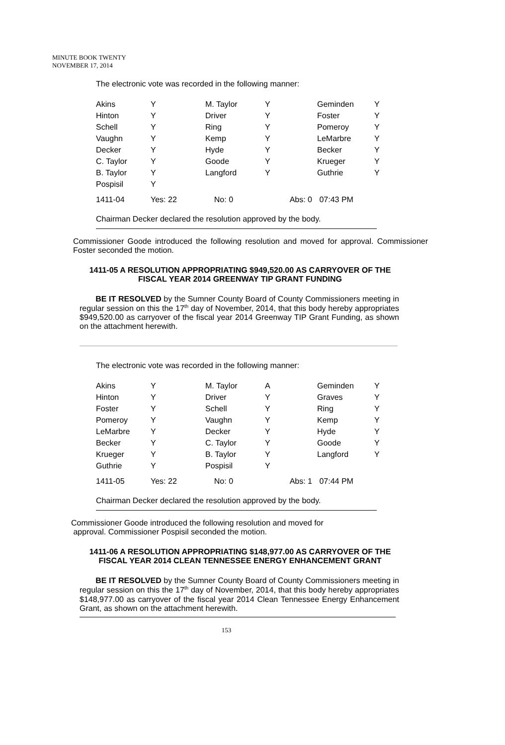MINUTE BOOK TWENTY
NOVEMBER 17, 2014
The electronic vote was recorded in the following manner:
| Akins | Y | M. Taylor | Y | Geminden | Y |
| Hinton | Y | Driver | Y | Foster | Y |
| Schell | Y | Ring | Y | Pomeroy | Y |
| Vaughn | Y | Kemp | Y | LeMarbre | Y |
| Decker | Y | Hyde | Y | Becker | Y |
| C. Taylor | Y | Goode | Y | Krueger | Y |
| B. Taylor | Y | Langford | Y | Guthrie | Y |
| Pospisil | Y | | | | |
| 1411-04 | Yes: 22 | No: 0 | Abs: 0 | 07:43 PM | |
Chairman Decker declared the resolution approved by the body.
Commissioner Goode introduced the following resolution and moved for approval. Commissioner Foster seconded the motion.
1411-05 A RESOLUTION APPROPRIATING $949,520.00 AS CARRYOVER OF THE FISCAL YEAR 2014 GREENWAY TIP GRANT FUNDING
BE IT RESOLVED by the Sumner County Board of County Commissioners meeting in regular session on this the 17<sup>th</sup> day of November, 2014, that this body hereby appropriates $949,520.00 as carryover of the fiscal year 2014 Greenway TIP Grant Funding, as shown on the attachment herewith.
The electronic vote was recorded in the following manner:
| Akins | Y | M. Taylor | A | Geminden | Y |
| Hinton | Y | Driver | Y | Graves | Y |
| Foster | Y | Schell | Y | Ring | Y |
| Pomeroy | Y | Vaughn | Y | Kemp | Y |
| LeMarbre | Y | Decker | Y | Hyde | Y |
| Becker | Y | C. Taylor | Y | Goode | Y |
| Krueger | Y | B. Taylor | Y | Langford | Y |
| Guthrie | Y | Pospisil | Y | | |
| 1411-05 | Yes: 22 | No: 0 | Abs: 1 | 07:44 PM | |
Chairman Decker declared the resolution approved by the body.
Commissioner Goode introduced the following resolution and moved for
approval. Commissioner Pospisil seconded the motion.
1411-06 A RESOLUTION APPROPRIATING $148,977.00 AS CARRYOVER OF THE FISCAL YEAR 2014 CLEAN TENNESSEE ENERGY ENHANCEMENT GRANT
BE IT RESOLVED by the Sumner County Board of County Commissioners meeting in regular session on this the 17<sup>th</sup> day of November, 2014, that this body hereby appropriates $148,977.00 as carryover of the fiscal year 2014 Clean Tennessee Energy Enhancement Grant, as shown on the attachment herewith.
153